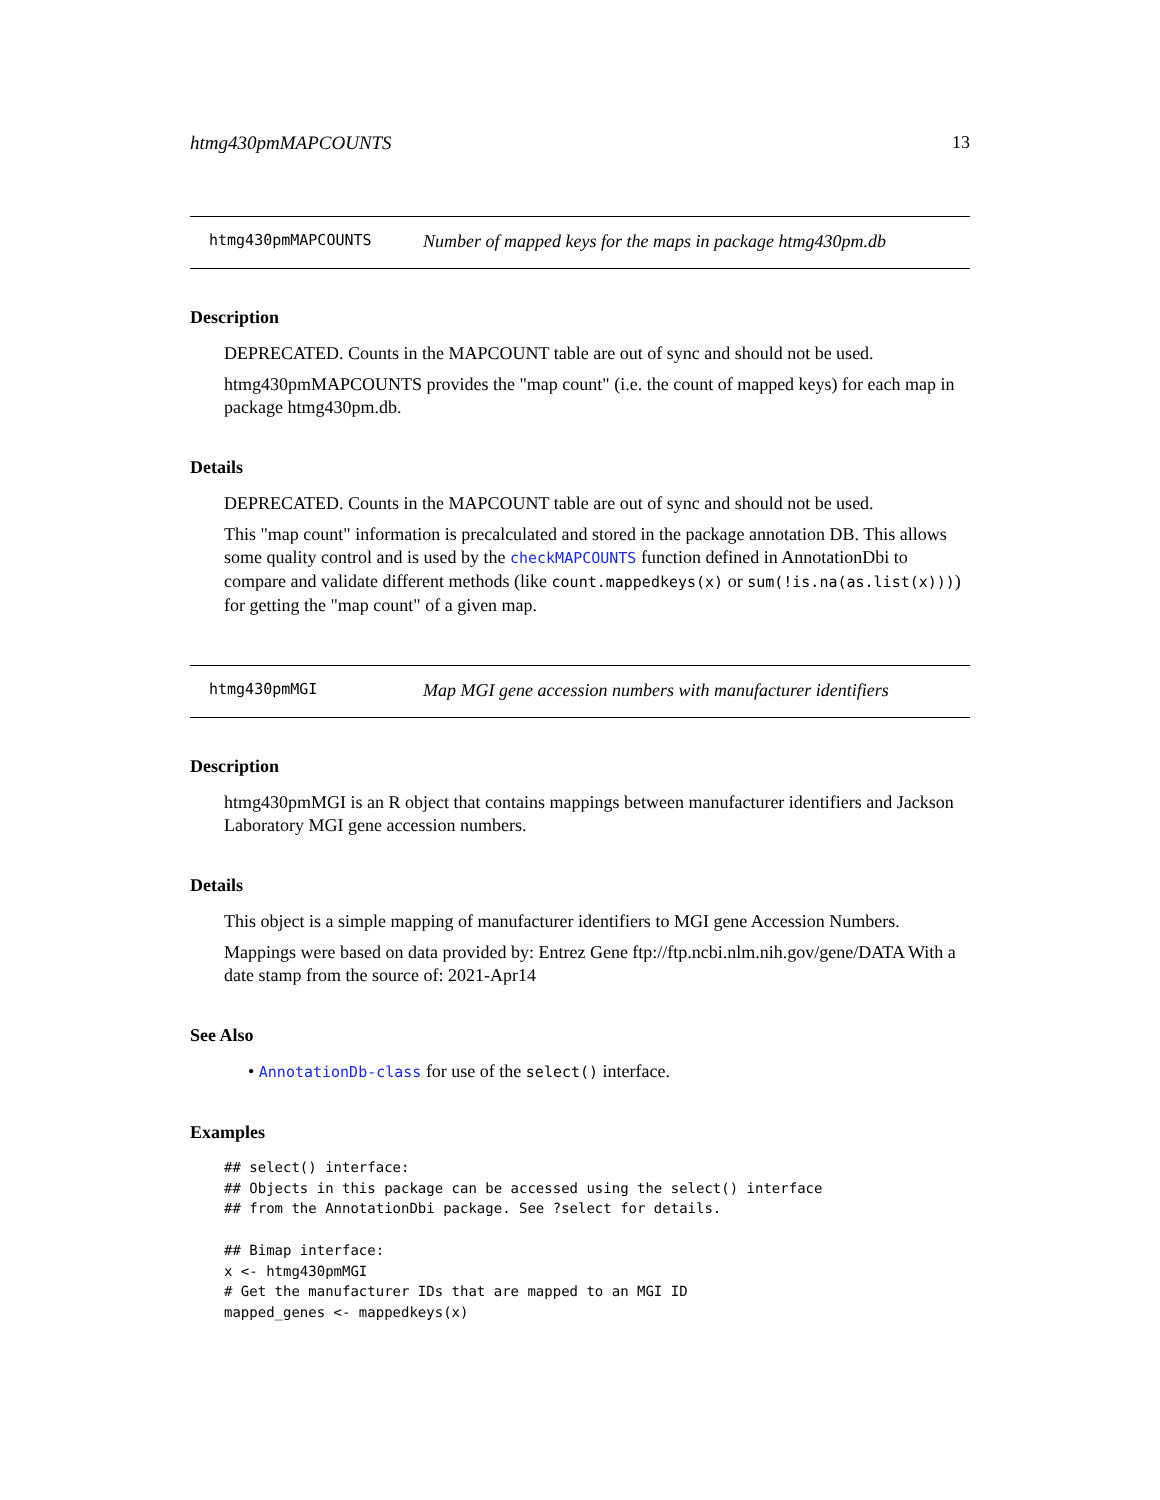htmg430pmMAPCOUNTS 13
htmg430pmMAPCOUNTS Number of mapped keys for the maps in package htmg430pm.db
Description
DEPRECATED. Counts in the MAPCOUNT table are out of sync and should not be used.
htmg430pmMAPCOUNTS provides the "map count" (i.e. the count of mapped keys) for each map in package htmg430pm.db.
Details
DEPRECATED. Counts in the MAPCOUNT table are out of sync and should not be used.
This "map count" information is precalculated and stored in the package annotation DB. This allows some quality control and is used by the checkMAPCOUNTS function defined in AnnotationDbi to compare and validate different methods (like count.mappedkeys(x) or sum(!is.na(as.list(x)))) for getting the "map count" of a given map.
htmg430pmMGI Map MGI gene accession numbers with manufacturer identifiers
Description
htmg430pmMGI is an R object that contains mappings between manufacturer identifiers and Jackson Laboratory MGI gene accession numbers.
Details
This object is a simple mapping of manufacturer identifiers to MGI gene Accession Numbers.
Mappings were based on data provided by: Entrez Gene ftp://ftp.ncbi.nlm.nih.gov/gene/DATA With a date stamp from the source of: 2021-Apr14
See Also
• AnnotationDb-class for use of the select() interface.
Examples
## select() interface:
## Objects in this package can be accessed using the select() interface
## from the AnnotationDbi package. See ?select for details.

## Bimap interface:
x <- htmg430pmMGI
# Get the manufacturer IDs that are mapped to an MGI ID
mapped_genes <- mappedkeys(x)